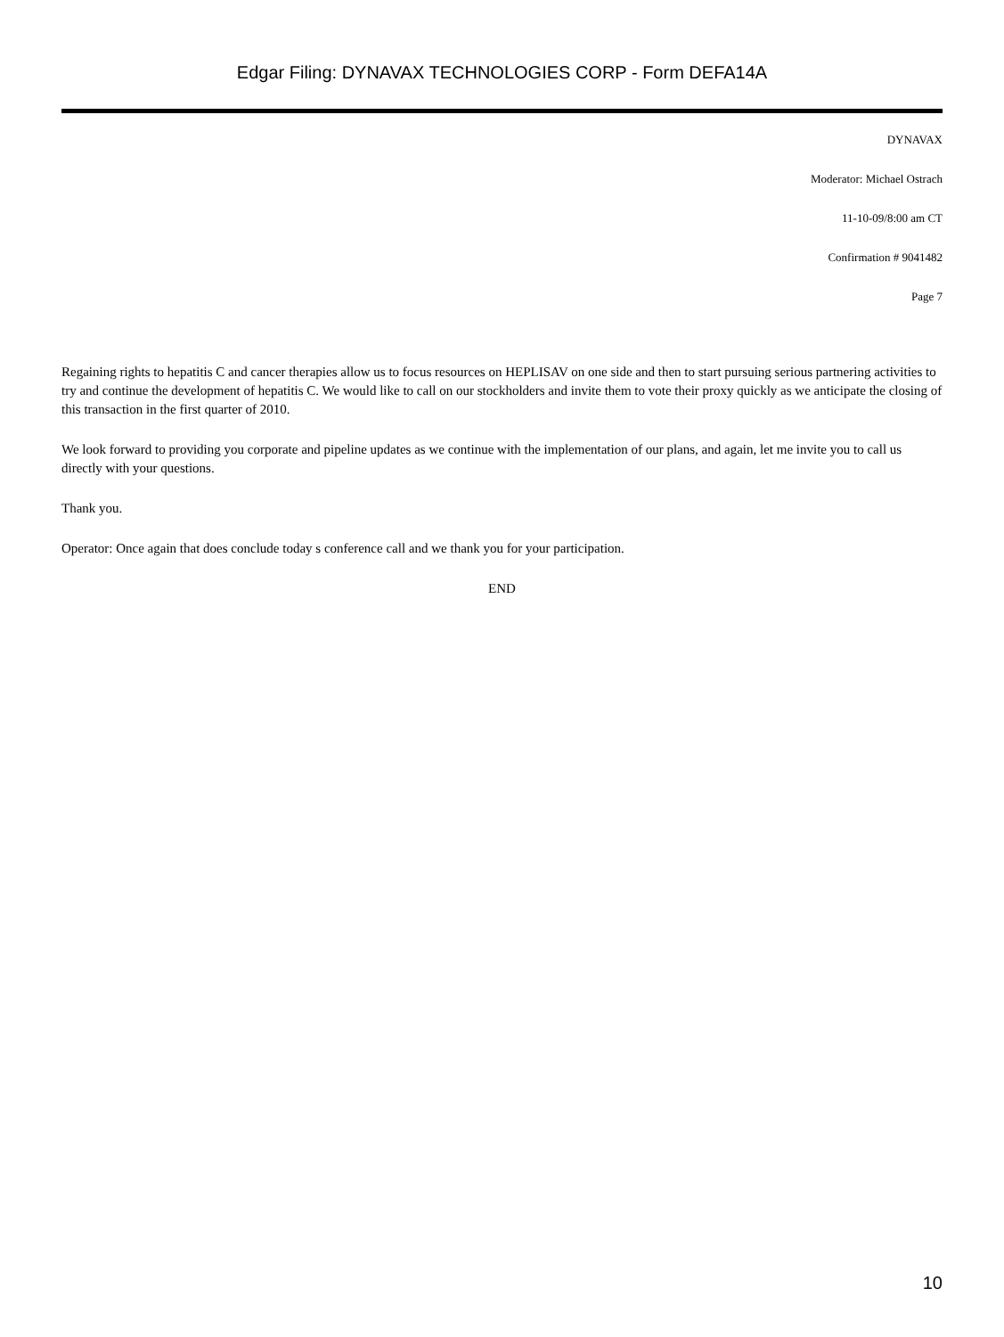Edgar Filing: DYNAVAX TECHNOLOGIES CORP - Form DEFA14A
DYNAVAX
Moderator: Michael Ostrach
11-10-09/8:00 am CT
Confirmation # 9041482
Page 7
Regaining rights to hepatitis C and cancer therapies allow us to focus resources on HEPLISAV on one side and then to start pursuing serious partnering activities to try and continue the development of hepatitis C. We would like to call on our stockholders and invite them to vote their proxy quickly as we anticipate the closing of this transaction in the first quarter of 2010.
We look forward to providing you corporate and pipeline updates as we continue with the implementation of our plans, and again, let me invite you to call us directly with your questions.
Thank you.
Operator: Once again that does conclude today s conference call and we thank you for your participation.
END
10